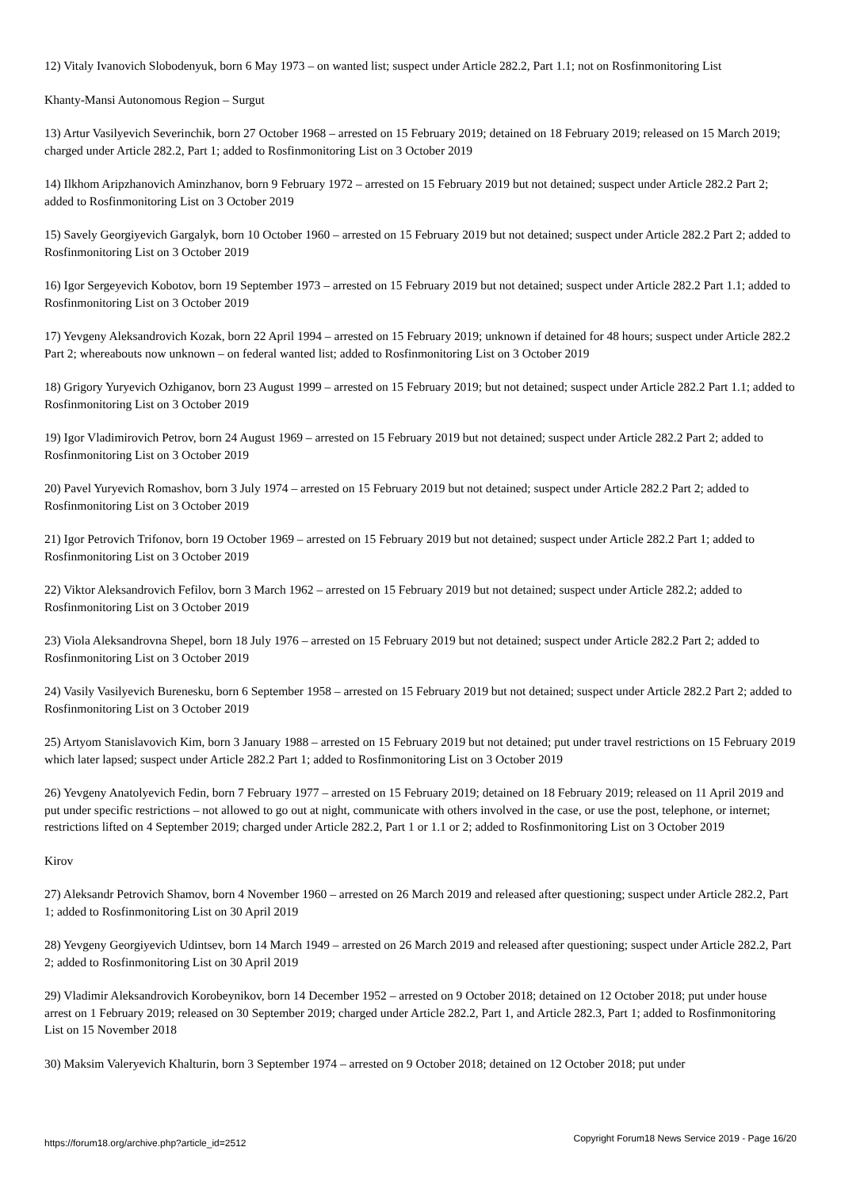12) Vitaly Ivanovich Slobodenyuk, born 6 May 1973 – on wanted list; suspect under Article 282.2, Part 1.1; not on Rosfinmonitoring List
Khanty-Mansi Autonomous Region – Surgut
13) Artur Vasilyevich Severinchik, born 27 October 1968 – arrested on 15 February 2019; detained on 18 February 2019; released on 15 March 2019; charged under Article 282.2, Part 1; added to Rosfinmonitoring List on 3 October 2019
14) Ilkhom Aripzhanovich Aminzhanov, born 9 February 1972 – arrested on 15 February 2019 but not detained; suspect under Article 282.2 Part 2; added to Rosfinmonitoring List on 3 October 2019
15) Savely Georgiyevich Gargalyk, born 10 October 1960 – arrested on 15 February 2019 but not detained; suspect under Article 282.2 Part 2; added to Rosfinmonitoring List on 3 October 2019
16) Igor Sergeyevich Kobotov, born 19 September 1973 – arrested on 15 February 2019 but not detained; suspect under Article 282.2 Part 1.1; added to Rosfinmonitoring List on 3 October 2019
17) Yevgeny Aleksandrovich Kozak, born 22 April 1994 – arrested on 15 February 2019; unknown if detained for 48 hours; suspect under Article 282.2 Part 2; whereabouts now unknown – on federal wanted list; added to Rosfinmonitoring List on 3 October 2019
18) Grigory Yuryevich Ozhiganov, born 23 August 1999 – arrested on 15 February 2019; but not detained; suspect under Article 282.2 Part 1.1; added to Rosfinmonitoring List on 3 October 2019
19) Igor Vladimirovich Petrov, born 24 August 1969 – arrested on 15 February 2019 but not detained; suspect under Article 282.2 Part 2; added to Rosfinmonitoring List on 3 October 2019
20) Pavel Yuryevich Romashov, born 3 July 1974 – arrested on 15 February 2019 but not detained; suspect under Article 282.2 Part 2; added to Rosfinmonitoring List on 3 October 2019
21) Igor Petrovich Trifonov, born 19 October 1969 – arrested on 15 February 2019 but not detained; suspect under Article 282.2 Part 1; added to Rosfinmonitoring List on 3 October 2019
22) Viktor Aleksandrovich Fefilov, born 3 March 1962 – arrested on 15 February 2019 but not detained; suspect under Article 282.2; added to Rosfinmonitoring List on 3 October 2019
23) Viola Aleksandrovna Shepel, born 18 July 1976 – arrested on 15 February 2019 but not detained; suspect under Article 282.2 Part 2; added to Rosfinmonitoring List on 3 October 2019
24) Vasily Vasilyevich Burenesku, born 6 September 1958 – arrested on 15 February 2019 but not detained; suspect under Article 282.2 Part 2; added to Rosfinmonitoring List on 3 October 2019
25) Artyom Stanislavovich Kim, born 3 January 1988 – arrested on 15 February 2019 but not detained; put under travel restrictions on 15 February 2019 which later lapsed; suspect under Article 282.2 Part 1; added to Rosfinmonitoring List on 3 October 2019
26) Yevgeny Anatolyevich Fedin, born 7 February 1977 – arrested on 15 February 2019; detained on 18 February 2019; released on 11 April 2019 and put under specific restrictions – not allowed to go out at night, communicate with others involved in the case, or use the post, telephone, or internet; restrictions lifted on 4 September 2019; charged under Article 282.2, Part 1 or 1.1 or 2; added to Rosfinmonitoring List on 3 October 2019
Kirov
27) Aleksandr Petrovich Shamov, born 4 November 1960 – arrested on 26 March 2019 and released after questioning; suspect under Article 282.2, Part 1; added to Rosfinmonitoring List on 30 April 2019
28) Yevgeny Georgiyevich Udintsev, born 14 March 1949 – arrested on 26 March 2019 and released after questioning; suspect under Article 282.2, Part 2; added to Rosfinmonitoring List on 30 April 2019
29) Vladimir Aleksandrovich Korobeynikov, born 14 December 1952 – arrested on 9 October 2018; detained on 12 October 2018; put under house arrest on 1 February 2019; released on 30 September 2019; charged under Article 282.2, Part 1, and Article 282.3, Part 1; added to Rosfinmonitoring List on 15 November 2018
30) Maksim Valeryevich Khalturin, born 3 September 1974 – arrested on 9 October 2018; detained on 12 October 2018; put under
https://forum18.org/archive.php?article_id=2512 Copyright Forum18 News Service 2019 - Page 16/20